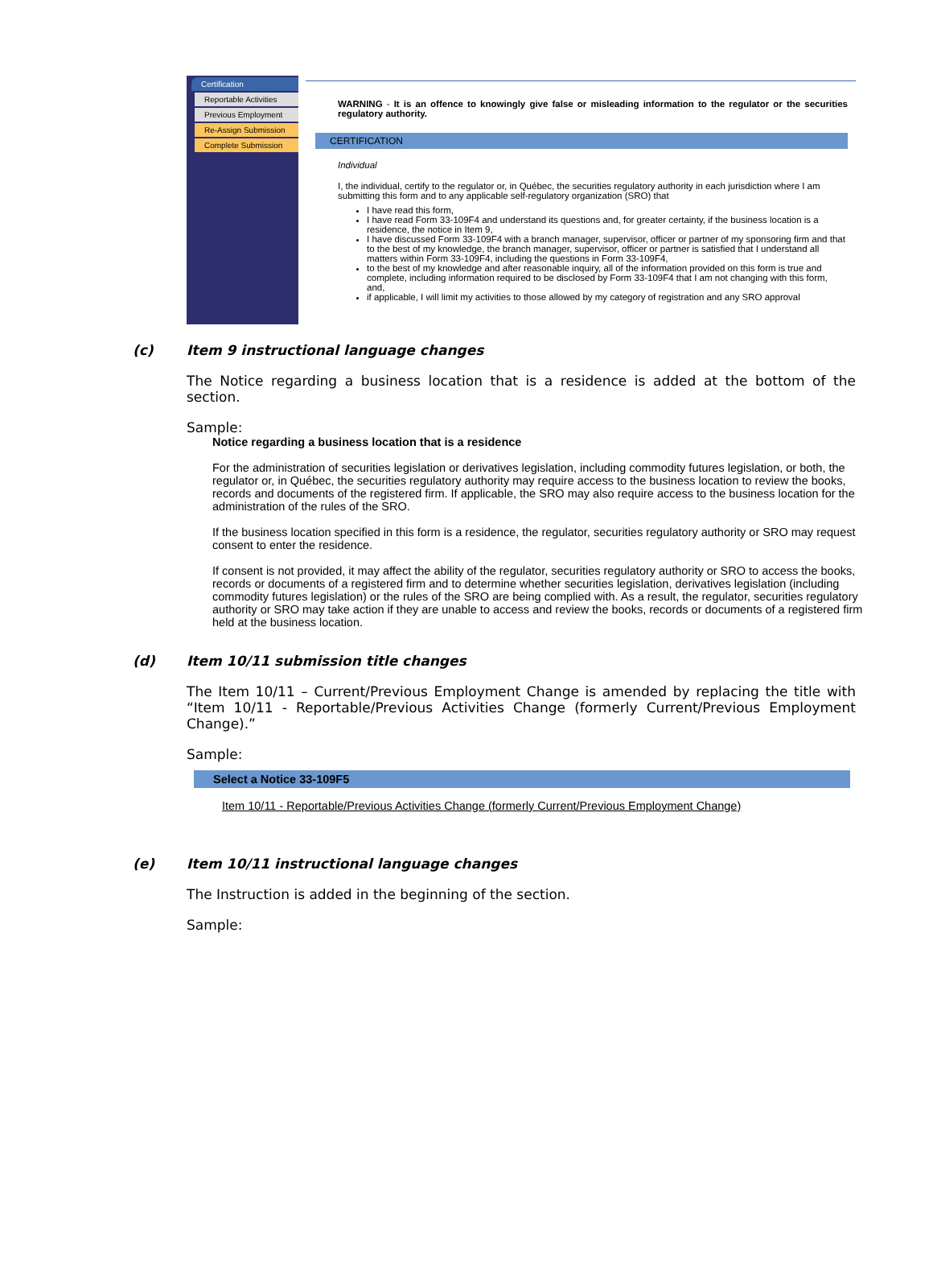Certification
Reportable Activities
Previous Employment
Re-Assign Submission
Complete Submission
WARNING - It is an offence to knowingly give false or misleading information to the regulator or the securities regulatory authority.
CERTIFICATION
Individual
I, the individual, certify to the regulator or, in Québec, the securities regulatory authority in each jurisdiction where I am submitting this form and to any applicable self-regulatory organization (SRO) that
I have read this form,
I have read Form 33-109F4 and understand its questions and, for greater certainty, if the business location is a residence, the notice in Item 9,
I have discussed Form 33-109F4 with a branch manager, supervisor, officer or partner of my sponsoring firm and that to the best of my knowledge, the branch manager, supervisor, officer or partner is satisfied that I understand all matters within Form 33-109F4, including the questions in Form 33-109F4,
to the best of my knowledge and after reasonable inquiry, all of the information provided on this form is true and complete, including information required to be disclosed by Form 33-109F4 that I am not changing with this form, and,
if applicable, I will limit my activities to those allowed by my category of registration and any SRO approval
(c) Item 9 instructional language changes
The Notice regarding a business location that is a residence is added at the bottom of the section.
Sample:
Notice regarding a business location that is a residence
For the administration of securities legislation or derivatives legislation, including commodity futures legislation, or both, the regulator or, in Québec, the securities regulatory authority may require access to the business location to review the books, records and documents of the registered firm. If applicable, the SRO may also require access to the business location for the administration of the rules of the SRO.
If the business location specified in this form is a residence, the regulator, securities regulatory authority or SRO may request consent to enter the residence.
If consent is not provided, it may affect the ability of the regulator, securities regulatory authority or SRO to access the books, records or documents of a registered firm and to determine whether securities legislation, derivatives legislation (including commodity futures legislation) or the rules of the SRO are being complied with. As a result, the regulator, securities regulatory authority or SRO may take action if they are unable to access and review the books, records or documents of a registered firm held at the business location.
(d) Item 10/11 submission title changes
The Item 10/11 – Current/Previous Employment Change is amended by replacing the title with “Item 10/11 - Reportable/Previous Activities Change (formerly Current/Previous Employment Change).”
Sample:
Select a Notice 33-109F5
Item 10/11 - Reportable/Previous Activities Change (formerly Current/Previous Employment Change)
(e) Item 10/11 instructional language changes
The Instruction is added in the beginning of the section.
Sample: